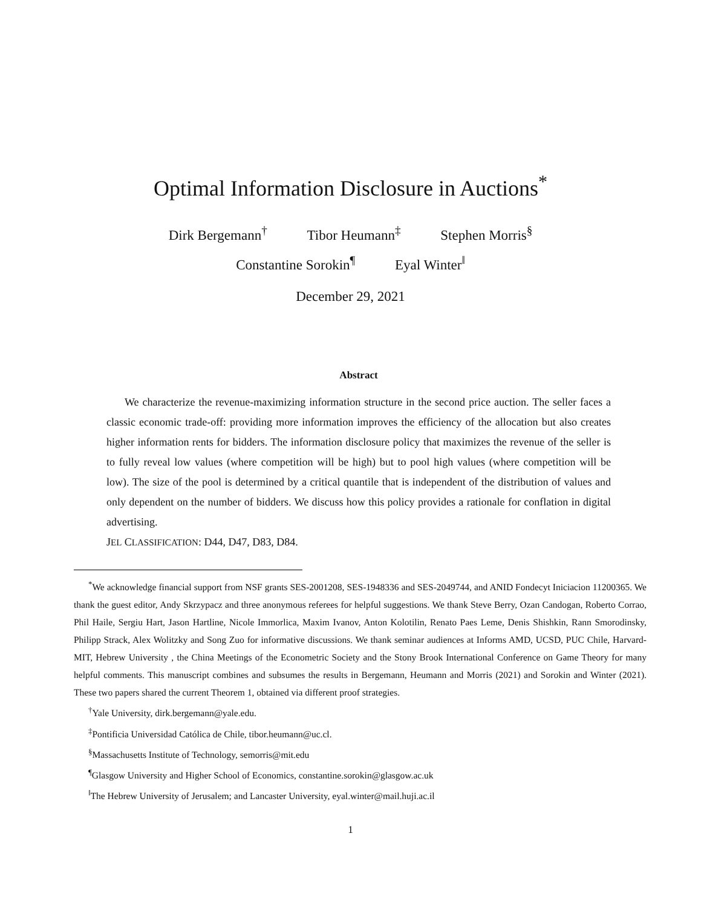Optimal Information Disclosure in Auctions<sup>*</sup>
Dirk Bergemann<sup>†</sup> Tibor Heumann<sup>‡</sup> Stephen Morris<sup>§</sup>
Constantine Sorokin<sup>¶</sup> Eyal Winter<sup>‖</sup>
December 29, 2021
Abstract
We characterize the revenue-maximizing information structure in the second price auction. The seller faces a classic economic trade-off: providing more information improves the efficiency of the allocation but also creates higher information rents for bidders. The information disclosure policy that maximizes the revenue of the seller is to fully reveal low values (where competition will be high) but to pool high values (where competition will be low). The size of the pool is determined by a critical quantile that is independent of the distribution of values and only dependent on the number of bidders. We discuss how this policy provides a rationale for conflation in digital advertising.
JEL CLASSIFICATION: D44, D47, D83, D84.
<sup>*</sup> We acknowledge financial support from NSF grants SES-2001208, SES-1948336 and SES-2049744, and ANID Fondecyt Iniciacion 11200365. We thank the guest editor, Andy Skrzypacz and three anonymous referees for helpful suggestions. We thank Steve Berry, Ozan Candogan, Roberto Corrao, Phil Haile, Sergiu Hart, Jason Hartline, Nicole Immorlica, Maxim Ivanov, Anton Kolotilin, Renato Paes Leme, Denis Shishkin, Rann Smorodinsky, Philipp Strack, Alex Wolitzky and Song Zuo for informative discussions. We thank seminar audiences at Informs AMD, UCSD, PUC Chile, Harvard-MIT, Hebrew University , the China Meetings of the Econometric Society and the Stony Brook International Conference on Game Theory for many helpful comments. This manuscript combines and subsumes the results in Bergemann, Heumann and Morris (2021) and Sorokin and Winter (2021). These two papers shared the current Theorem 1, obtained via different proof strategies.
<sup>†</sup> Yale University, dirk.bergemann@yale.edu.
<sup>‡</sup> Pontificia Universidad Católica de Chile, tibor.heumann@uc.cl.
<sup>§</sup> Massachusetts Institute of Technology, semorris@mit.edu
<sup>¶</sup> Glasgow University and Higher School of Economics, constantine.sorokin@glasgow.ac.uk
<sup>‖</sup> The Hebrew University of Jerusalem; and Lancaster University, eyal.winter@mail.huji.ac.il
1